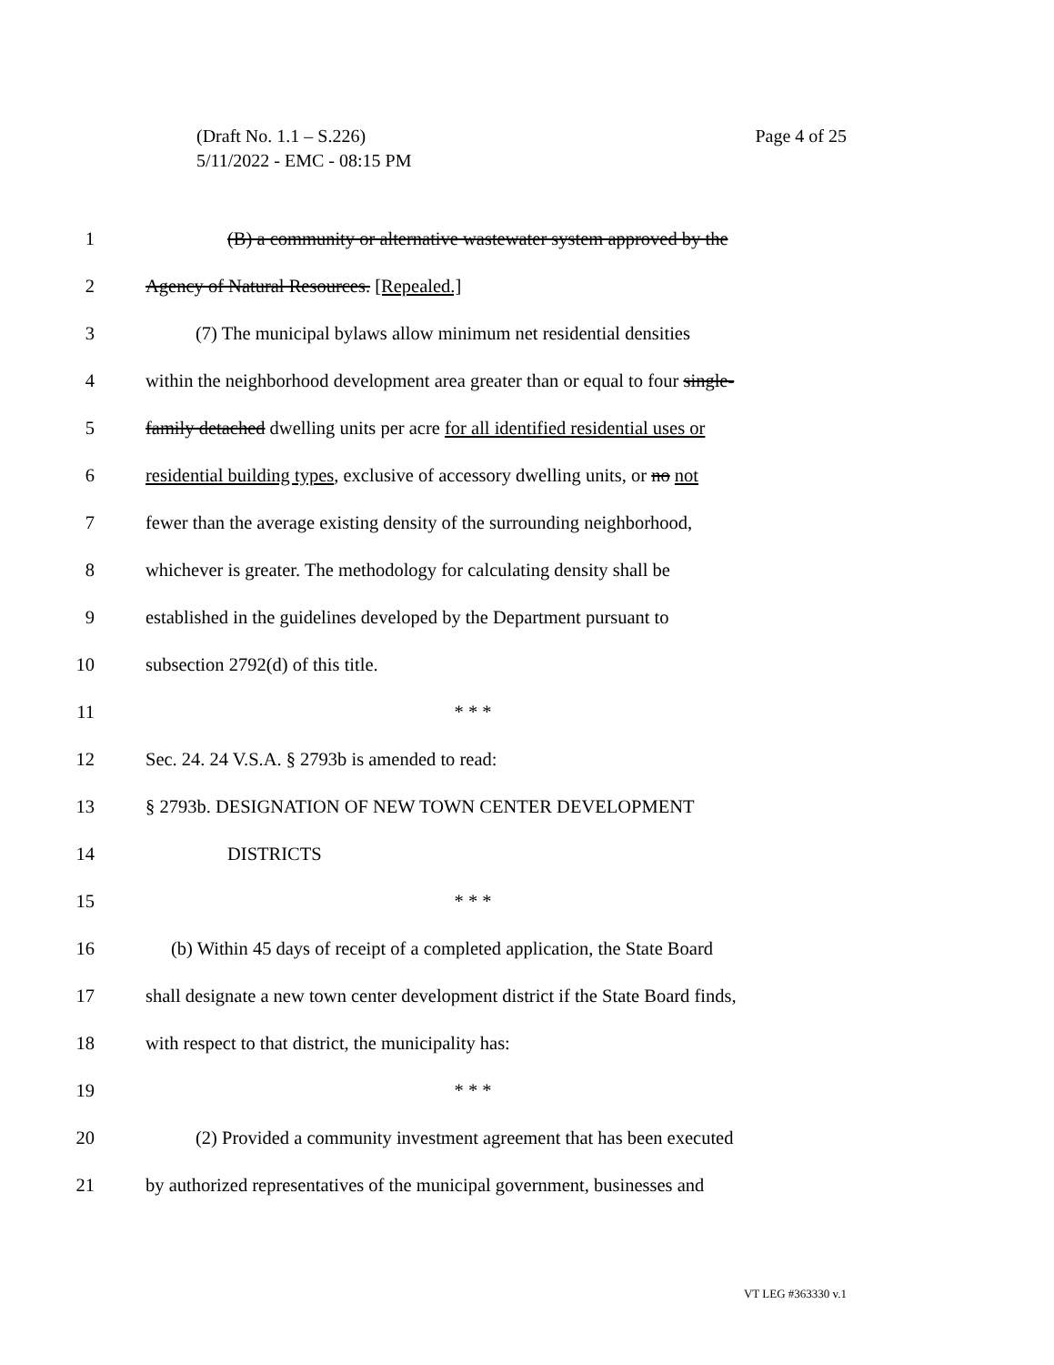Page 4 of 25 (Draft No. 1.1 – S.226)
5/11/2022 - EMC - 08:15 PM
1 (B) a community or alternative wastewater system approved by the
2 Agency of Natural Resources. [Repealed.]
3 (7) The municipal bylaws allow minimum net residential densities
4 within the neighborhood development area greater than or equal to four single-
5 family detached dwelling units per acre for all identified residential uses or
6 residential building types, exclusive of accessory dwelling units, or no not
7 fewer than the average existing density of the surrounding neighborhood,
8 whichever is greater. The methodology for calculating density shall be
9 established in the guidelines developed by the Department pursuant to
10 subsection 2792(d) of this title.
11 * * *
12 Sec. 24. 24 V.S.A. § 2793b is amended to read:
13 § 2793b. DESIGNATION OF NEW TOWN CENTER DEVELOPMENT
14 DISTRICTS
15 * * *
16 (b) Within 45 days of receipt of a completed application, the State Board
17 shall designate a new town center development district if the State Board finds,
18 with respect to that district, the municipality has:
19 * * *
20 (2) Provided a community investment agreement that has been executed
21 by authorized representatives of the municipal government, businesses and
VT LEG #363330 v.1